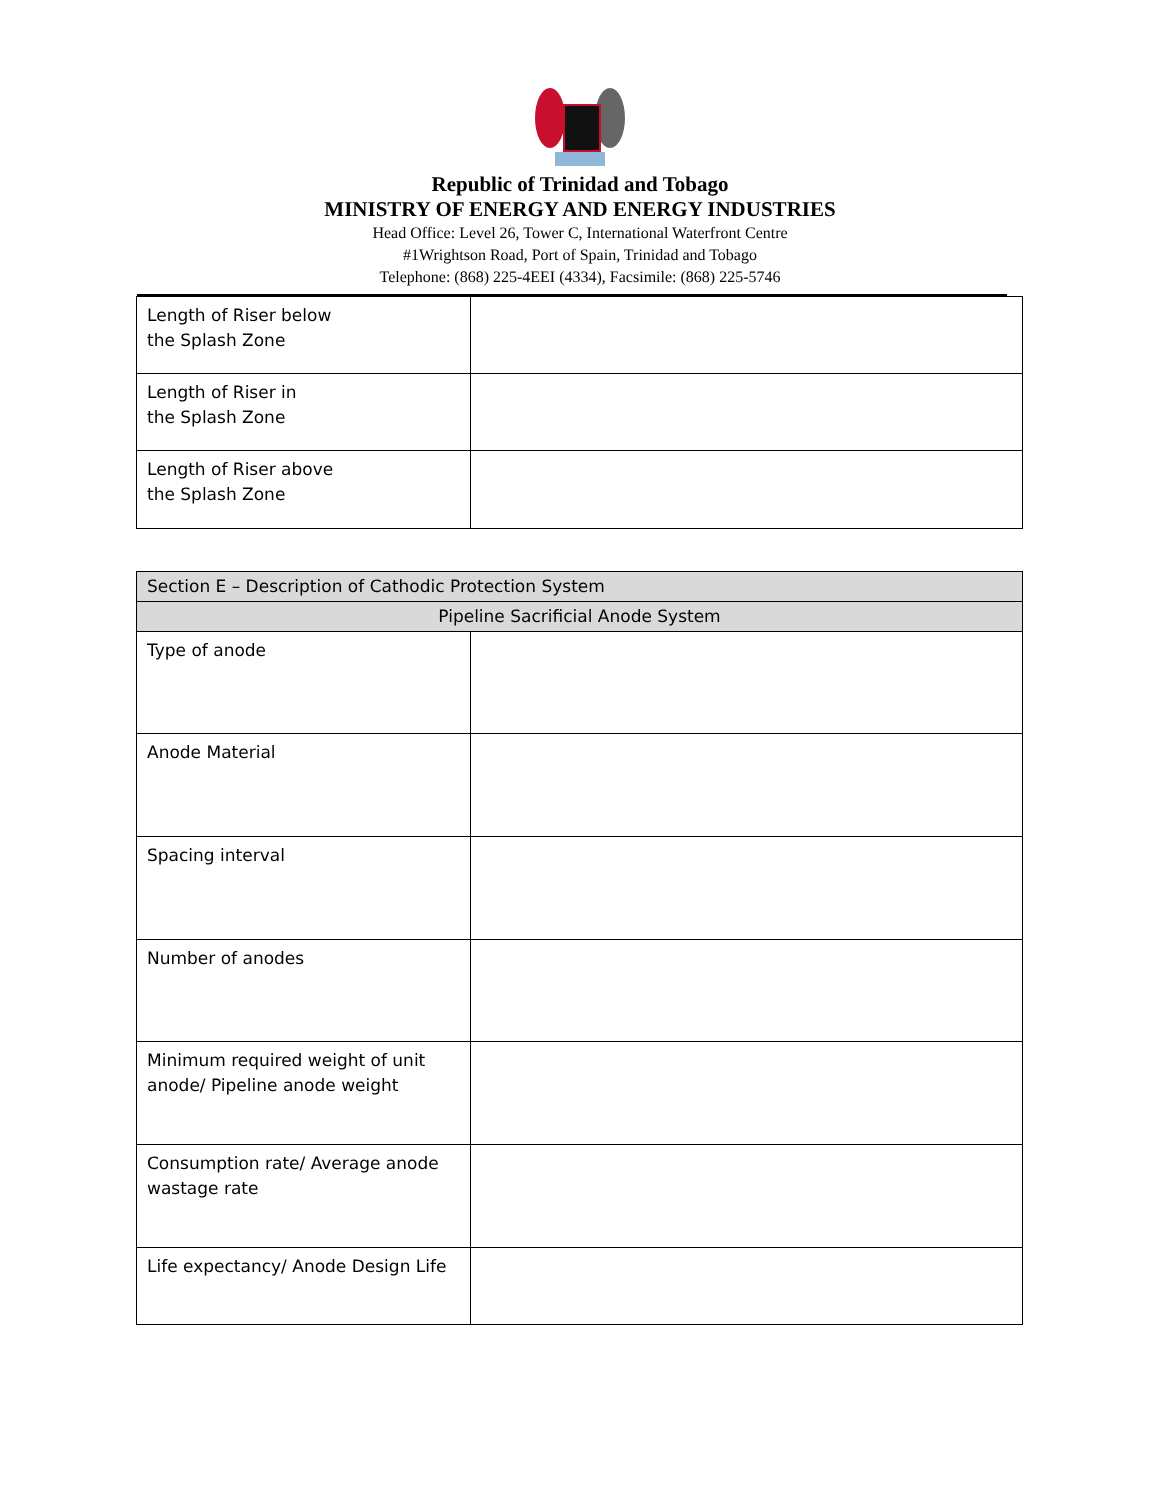Republic of Trinidad and Tobago
MINISTRY OF ENERGY AND ENERGY INDUSTRIES
Head Office: Level 26, Tower C, International Waterfront Centre
#1Wrightson Road, Port of Spain, Trinidad and Tobago
Telephone: (868) 225-4EEI (4334), Facsimile: (868) 225-5746
| Length of Riser below the Splash Zone | |
| Length of Riser in the Splash Zone | |
| Length of Riser above the Splash Zone | |
| Section E – Description of Cathodic Protection System | |
| --- | --- |
| Pipeline Sacrificial Anode System | |
| Type of anode | |
| Anode Material | |
| Spacing interval | |
| Number of anodes | |
| Minimum required weight of unit anode/ Pipeline anode weight | |
| Consumption rate/ Average anode wastage rate | |
| Life expectancy/ Anode Design Life | |